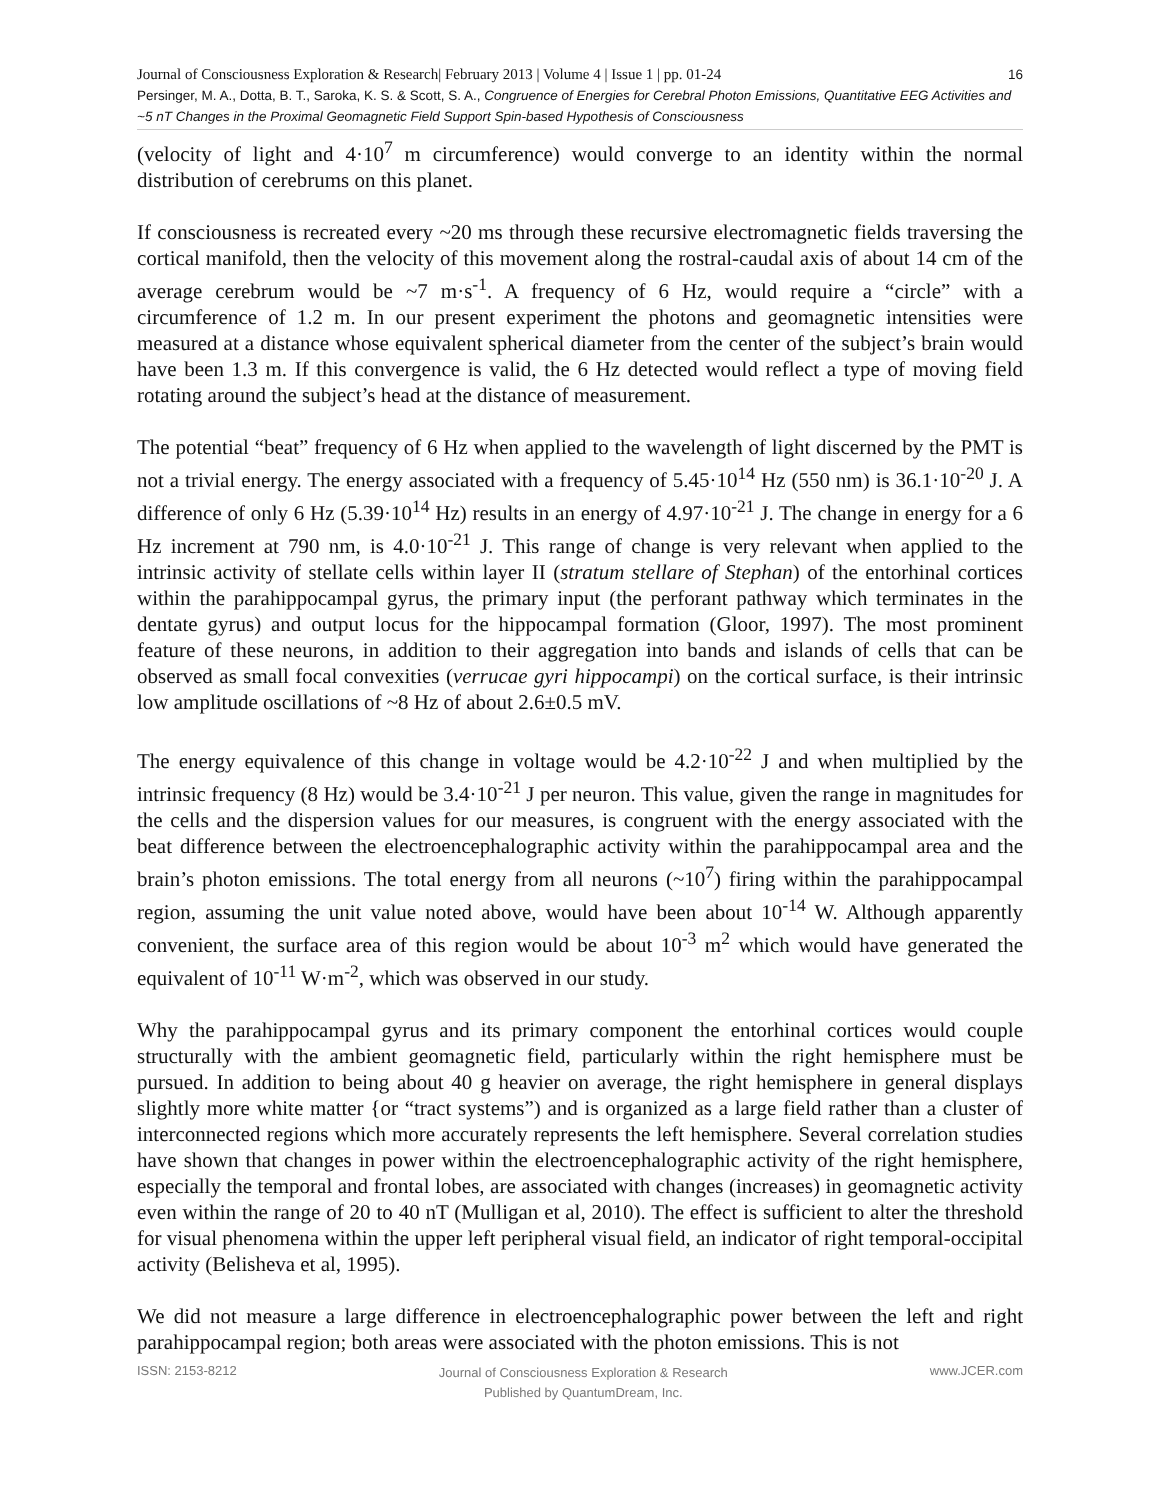Journal of Consciousness Exploration & Research| February 2013 | Volume 4 | Issue 1 | pp. 01-24 16
Persinger, M. A., Dotta, B. T., Saroka, K. S. & Scott, S. A., Congruence of Energies for Cerebral Photon Emissions, Quantitative EEG Activities and ~5 nT Changes in the Proximal Geomagnetic Field Support Spin-based Hypothesis of Consciousness
(velocity of light and 4·10<sup>7</sup> m circumference) would converge to an identity within the normal distribution of cerebrums on this planet.
If consciousness is recreated every ~20 ms through these recursive electromagnetic fields traversing the cortical manifold, then the velocity of this movement along the rostral-caudal axis of about 14 cm of the average cerebrum would be ~7 m·s<sup>-1</sup>. A frequency of 6 Hz, would require a “circle” with a circumference of 1.2 m. In our present experiment the photons and geomagnetic intensities were measured at a distance whose equivalent spherical diameter from the center of the subject’s brain would have been 1.3 m. If this convergence is valid, the 6 Hz detected would reflect a type of moving field rotating around the subject’s head at the distance of measurement.
The potential “beat” frequency of 6 Hz when applied to the wavelength of light discerned by the PMT is not a trivial energy. The energy associated with a frequency of 5.45·10<sup>14</sup> Hz (550 nm) is 36.1·10<sup>-20</sup> J. A difference of only 6 Hz (5.39·10<sup>14</sup> Hz) results in an energy of 4.97·10<sup>-21</sup> J. The change in energy for a 6 Hz increment at 790 nm, is 4.0·10<sup>-21</sup> J. This range of change is very relevant when applied to the intrinsic activity of stellate cells within layer II (stratum stellare of Stephan) of the entorhinal cortices within the parahippocampal gyrus, the primary input (the perforant pathway which terminates in the dentate gyrus) and output locus for the hippocampal formation (Gloor, 1997). The most prominent feature of these neurons, in addition to their aggregation into bands and islands of cells that can be observed as small focal convexities (verrucae gyri hippocampi) on the cortical surface, is their intrinsic low amplitude oscillations of ~8 Hz of about 2.6±0.5 mV.
The energy equivalence of this change in voltage would be 4.2·10<sup>-22</sup> J and when multiplied by the intrinsic frequency (8 Hz) would be 3.4·10<sup>-21</sup> J per neuron. This value, given the range in magnitudes for the cells and the dispersion values for our measures, is congruent with the energy associated with the beat difference between the electroencephalographic activity within the parahippocampal area and the brain’s photon emissions. The total energy from all neurons (~10<sup>7</sup>) firing within the parahippocampal region, assuming the unit value noted above, would have been about 10<sup>-14</sup> W. Although apparently convenient, the surface area of this region would be about 10<sup>-3</sup> m<sup>2</sup> which would have generated the equivalent of 10<sup>-11</sup> W·m<sup>-2</sup>, which was observed in our study.
Why the parahippocampal gyrus and its primary component the entorhinal cortices would couple structurally with the ambient geomagnetic field, particularly within the right hemisphere must be pursued. In addition to being about 40 g heavier on average, the right hemisphere in general displays slightly more white matter {or “tract systems”) and is organized as a large field rather than a cluster of interconnected regions which more accurately represents the left hemisphere. Several correlation studies have shown that changes in power within the electroencephalographic activity of the right hemisphere, especially the temporal and frontal lobes, are associated with changes (increases) in geomagnetic activity even within the range of 20 to 40 nT (Mulligan et al, 2010). The effect is sufficient to alter the threshold for visual phenomena within the upper left peripheral visual field, an indicator of right temporal-occipital activity (Belisheva et al, 1995).
We did not measure a large difference in electroencephalographic power between the left and right parahippocampal region; both areas were associated with the photon emissions. This is not
ISSN: 2153-8212 Journal of Consciousness Exploration & Research
Published by QuantumDream, Inc. www.JCER.com